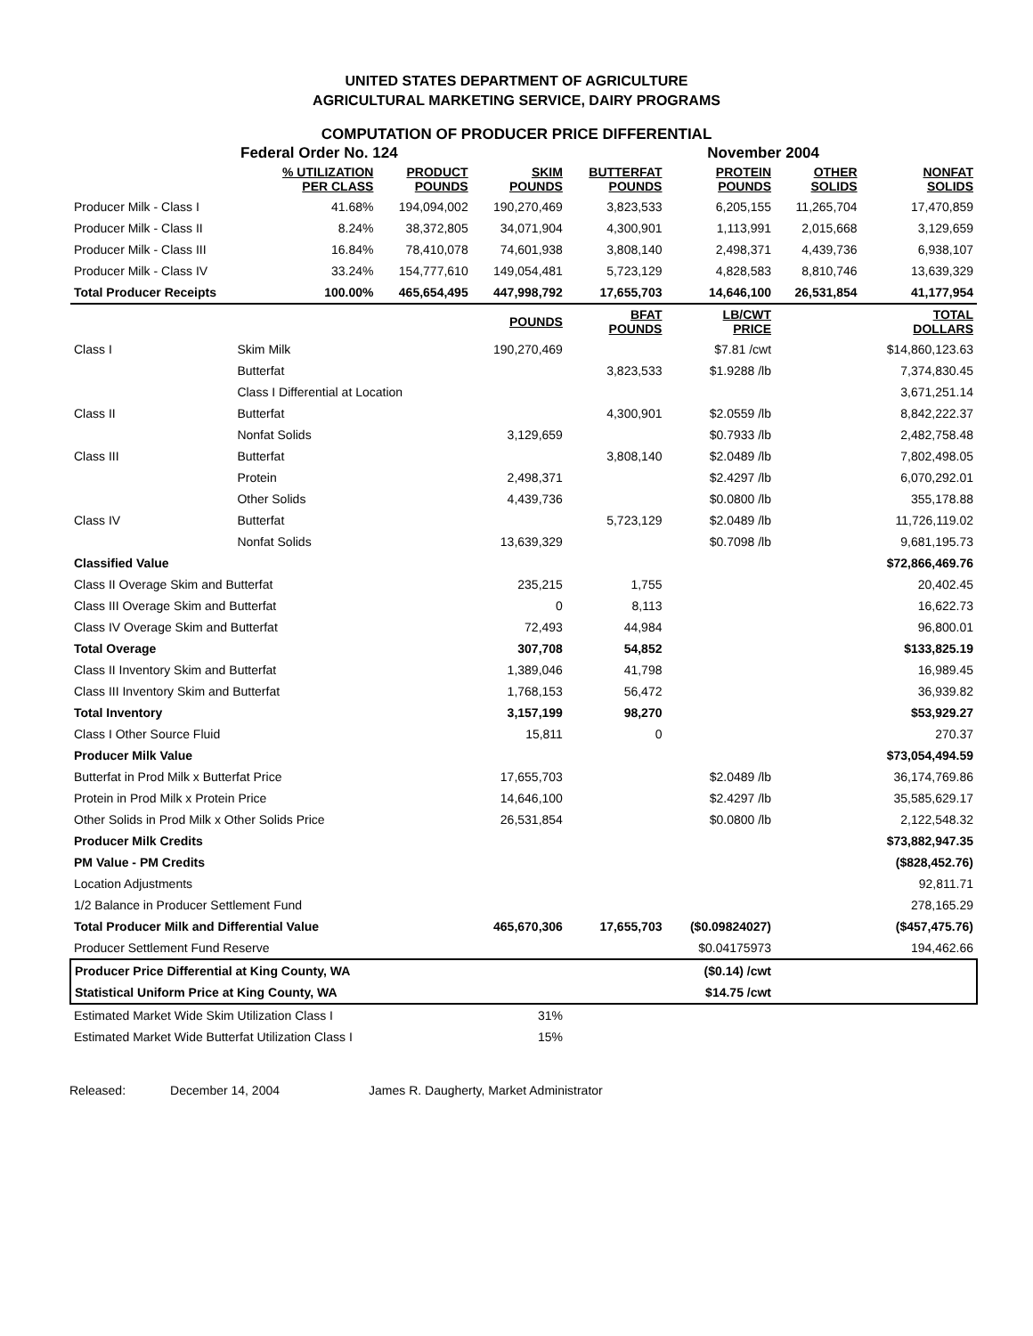UNITED STATES DEPARTMENT OF AGRICULTURE
AGRICULTURAL MARKETING SERVICE, DAIRY PROGRAMS
COMPUTATION OF PRODUCER PRICE DIFFERENTIAL
Federal Order No. 124 November 2004
| | | % UTILIZATION PER CLASS | PRODUCT POUNDS | SKIM POUNDS | BUTTERFAT POUNDS | PROTEIN POUNDS | OTHER SOLIDS | NONFAT SOLIDS |
| --- | --- | --- | --- | --- | --- | --- | --- | --- |
| Producer Milk - Class I | | 41.68% | 194,094,002 | 190,270,469 | 3,823,533 | 6,205,155 | 11,265,704 | 17,470,859 |
| Producer Milk - Class II | | 8.24% | 38,372,805 | 34,071,904 | 4,300,901 | 1,113,991 | 2,015,668 | 3,129,659 |
| Producer Milk - Class III | | 16.84% | 78,410,078 | 74,601,938 | 3,808,140 | 2,498,371 | 4,439,736 | 6,938,107 |
| Producer Milk - Class IV | | 33.24% | 154,777,610 | 149,054,481 | 5,723,129 | 4,828,583 | 8,810,746 | 13,639,329 |
| Total Producer Receipts | | 100.00% | 465,654,495 | 447,998,792 | 17,655,703 | 14,646,100 | 26,531,854 | 41,177,954 |
| | | | | POUNDS | BFAT POUNDS | LB/CWT PRICE | | TOTAL DOLLARS |
| Class I | Skim Milk | | | 190,270,469 | | $7.81 /cwt | | $14,860,123.63 |
| | Butterfat | | | | 3,823,533 | $1.9288 /lb | | 7,374,830.45 |
| | Class I Differential at Location | | | | | | | 3,671,251.14 |
| Class II | Butterfat | | | | 4,300,901 | $2.0559 /lb | | 8,842,222.37 |
| | Nonfat Solids | | | 3,129,659 | | $0.7933 /lb | | 2,482,758.48 |
| Class III | Butterfat | | | | 3,808,140 | $2.0489 /lb | | 7,802,498.05 |
| | Protein | | | 2,498,371 | | $2.4297 /lb | | 6,070,292.01 |
| | Other Solids | | | 4,439,736 | | $0.0800 /lb | | 355,178.88 |
| Class IV | Butterfat | | | | 5,723,129 | $2.0489 /lb | | 11,726,119.02 |
| | Nonfat Solids | | | 13,639,329 | | $0.7098 /lb | | 9,681,195.73 |
| Classified Value | | | | | | | | $72,866,469.76 |
| Class II Overage Skim and Butterfat | | | | 235,215 | 1,755 | | | 20,402.45 |
| Class III Overage Skim and Butterfat | | | | 0 | 8,113 | | | 16,622.73 |
| Class IV Overage Skim and Butterfat | | | | 72,493 | 44,984 | | | 96,800.01 |
| Total Overage | | | | 307,708 | 54,852 | | | $133,825.19 |
| Class II Inventory Skim and Butterfat | | | | 1,389,046 | 41,798 | | | 16,989.45 |
| Class III Inventory Skim and Butterfat | | | | 1,768,153 | 56,472 | | | 36,939.82 |
| Total Inventory | | | | 3,157,199 | 98,270 | | | $53,929.27 |
| Class I Other Source Fluid | | | | 15,811 | 0 | | | 270.37 |
| Producer Milk Value | | | | | | | | $73,054,494.59 |
| Butterfat in Prod Milk x Butterfat Price | | | | 17,655,703 | | $2.0489 /lb | | 36,174,769.86 |
| Protein in Prod Milk x Protein Price | | | | 14,646,100 | | $2.4297 /lb | | 35,585,629.17 |
| Other Solids in Prod Milk x Other Solids Price | | | | 26,531,854 | | $0.0800 /lb | | 2,122,548.32 |
| Producer Milk Credits | | | | | | | | $73,882,947.35 |
| PM Value - PM Credits | | | | | | | | ($828,452.76) |
| Location Adjustments | | | | | | | | 92,811.71 |
| 1/2 Balance in Producer Settlement Fund | | | | | | | | 278,165.29 |
| Total Producer Milk and Differential Value | | | | 465,670,306 | 17,655,703 | ($0.09824027) | | ($457,475.76) |
| Producer Settlement Fund Reserve | | | | | | $0.04175973 | | 194,462.66 |
| Producer Price Differential at King County, WA | | | | | | ($0.14) /cwt | | |
| Statistical Uniform Price at King County, WA | | | | | | $14.75 /cwt | | |
| Estimated Market Wide Skim Utilization Class I | | | | 31% | | | | |
| Estimated Market Wide Butterfat Utilization Class I | | | | 15% | | | | |
Released: December 14, 2004 James R. Daugherty, Market Administrator